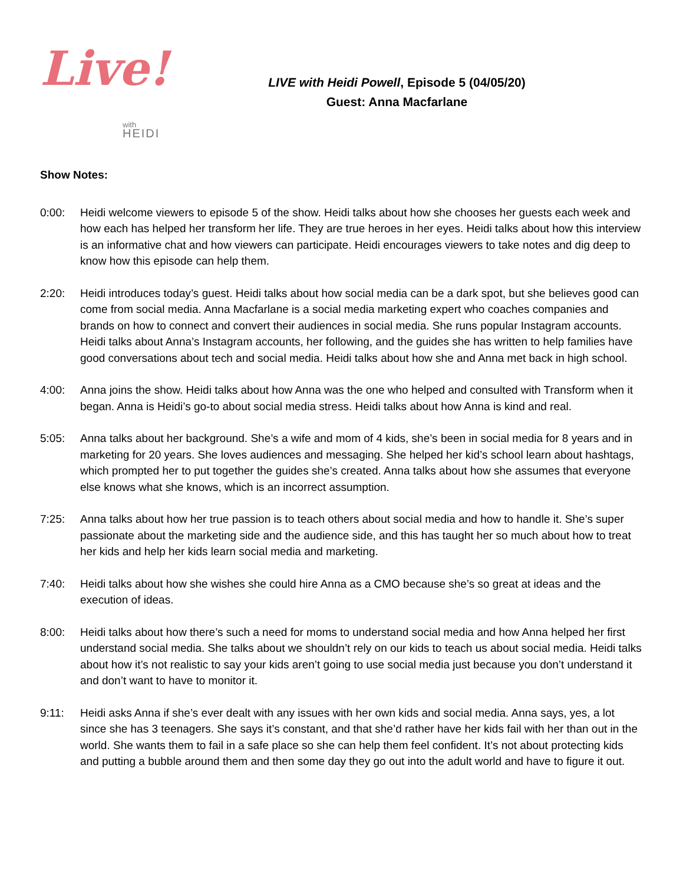Live!
with
HEIDI
LIVE with Heidi Powell, Episode 5 (04/05/20)
Guest: Anna Macfarlane
Show Notes:
0:00: Heidi welcome viewers to episode 5 of the show. Heidi talks about how she chooses her guests each week and how each has helped her transform her life. They are true heroes in her eyes. Heidi talks about how this interview is an informative chat and how viewers can participate. Heidi encourages viewers to take notes and dig deep to know how this episode can help them.
2:20: Heidi introduces today’s guest. Heidi talks about how social media can be a dark spot, but she believes good can come from social media. Anna Macfarlane is a social media marketing expert who coaches companies and brands on how to connect and convert their audiences in social media. She runs popular Instagram accounts. Heidi talks about Anna’s Instagram accounts, her following, and the guides she has written to help families have good conversations about tech and social media. Heidi talks about how she and Anna met back in high school.
4:00: Anna joins the show. Heidi talks about how Anna was the one who helped and consulted with Transform when it began. Anna is Heidi’s go-to about social media stress. Heidi talks about how Anna is kind and real.
5:05: Anna talks about her background. She’s a wife and mom of 4 kids, she’s been in social media for 8 years and in marketing for 20 years. She loves audiences and messaging. She helped her kid’s school learn about hashtags, which prompted her to put together the guides she’s created. Anna talks about how she assumes that everyone else knows what she knows, which is an incorrect assumption.
7:25: Anna talks about how her true passion is to teach others about social media and how to handle it. She’s super passionate about the marketing side and the audience side, and this has taught her so much about how to treat her kids and help her kids learn social media and marketing.
7:40: Heidi talks about how she wishes she could hire Anna as a CMO because she’s so great at ideas and the execution of ideas.
8:00: Heidi talks about how there’s such a need for moms to understand social media and how Anna helped her first understand social media. She talks about we shouldn’t rely on our kids to teach us about social media. Heidi talks about how it’s not realistic to say your kids aren’t going to use social media just because you don’t understand it and don’t want to have to monitor it.
9:11: Heidi asks Anna if she’s ever dealt with any issues with her own kids and social media. Anna says, yes, a lot since she has 3 teenagers. She says it’s constant, and that she’d rather have her kids fail with her than out in the world. She wants them to fail in a safe place so she can help them feel confident. It’s not about protecting kids and putting a bubble around them and then some day they go out into the adult world and have to figure it out.